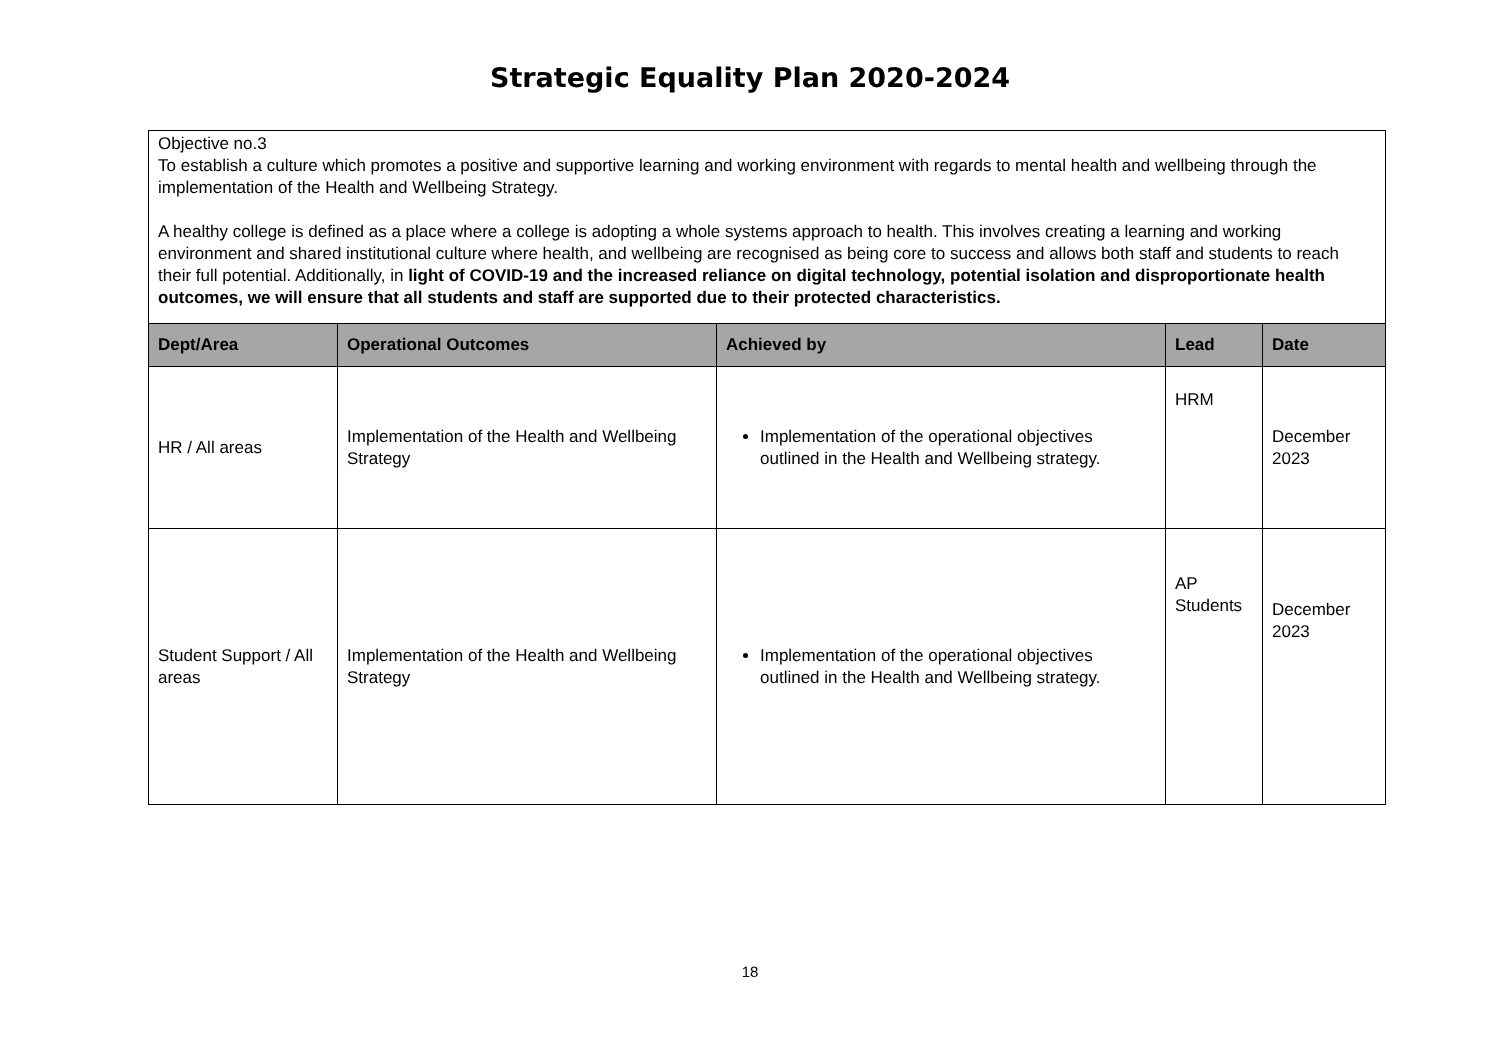Strategic Equality Plan 2020-2024
| Objective no.3 To establish a culture which promotes a positive and supportive learning and working environment with regards to mental health and wellbeing through the implementation of the Health and Wellbeing Strategy. A healthy college is defined as a place where a college is adopting a whole systems approach to health. This involves creating a learning and working environment and shared institutional culture where health, and wellbeing are recognised as being core to success and allows both staff and students to reach their full potential. Additionally, in light of COVID-19 and the increased reliance on digital technology, potential isolation and disproportionate health outcomes, we will ensure that all students and staff are supported due to their protected characteristics. | | | | |
| Dept/Area | Operational Outcomes | Achieved by | Lead | Date |
| HR / All areas | Implementation of the Health and Wellbeing Strategy | Implementation of the operational objectives outlined in the Health and Wellbeing strategy. | HRM | December 2023 |
| Student Support / All areas | Implementation of the Health and Wellbeing Strategy | Implementation of the operational objectives outlined in the Health and Wellbeing strategy. | AP Students | December 2023 |
18